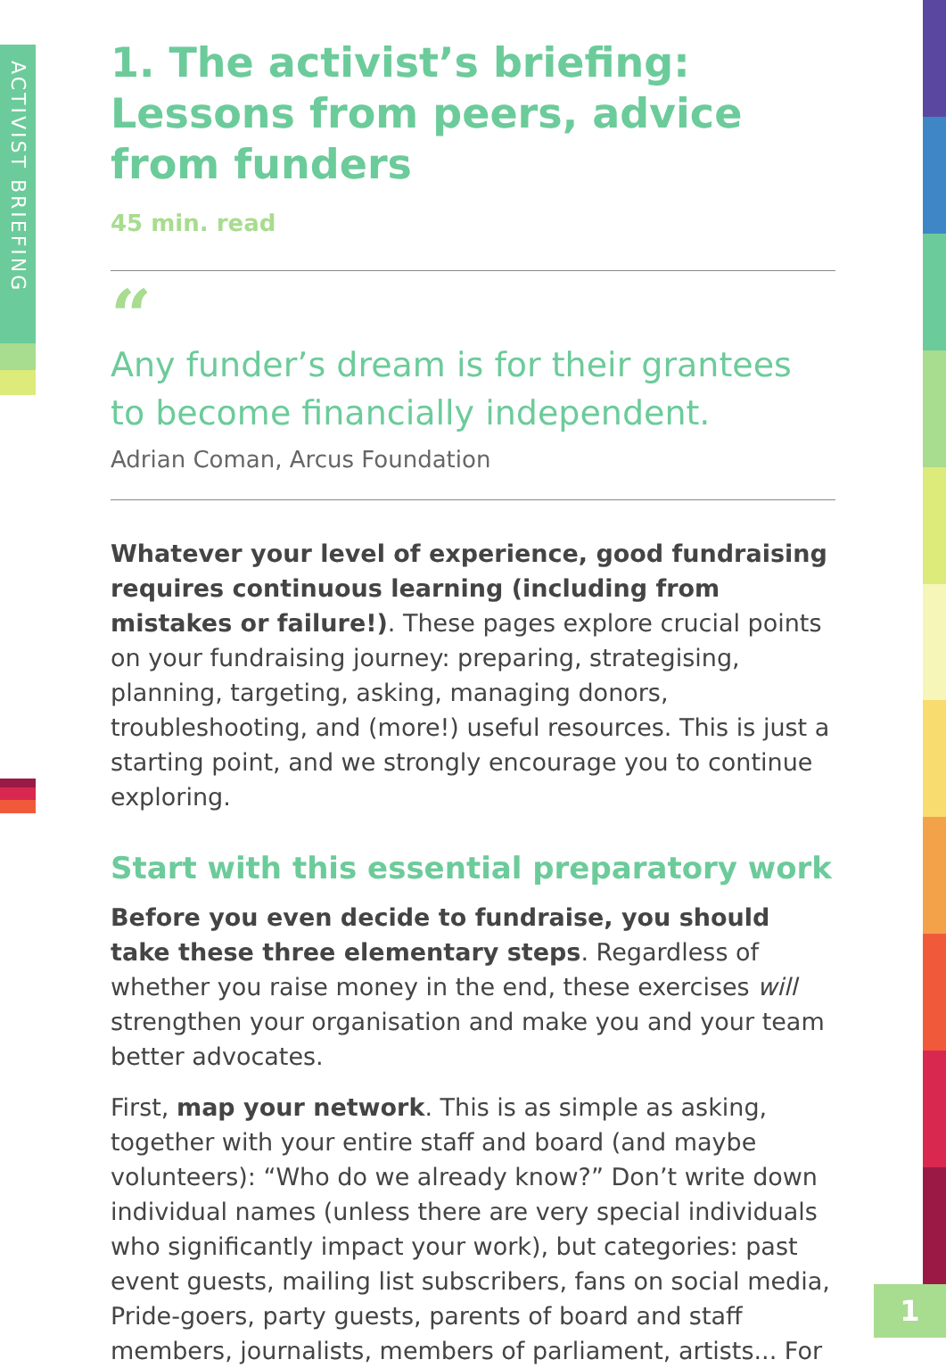ACTIVIST BRIEFING
1
1. The activist’s briefing: Lessons from peers, advice from funders
45 min. read
“
Any funder’s dream is for their grantees to become financially independent.
Adrian Coman, Arcus Foundation
Whatever your level of experience, good fundraising requires continuous learning (including from mistakes or failure!). These pages explore crucial points on your fundraising journey: preparing, strategising, planning, targeting, asking, managing donors, troubleshooting, and (more!) useful resources. This is just a starting point, and we strongly encourage you to continue exploring.
Start with this essential preparatory work
Before you even decide to fundraise, you should take these three elementary steps. Regardless of whether you raise money in the end, these exercises will strengthen your organisation and make you and your team better advocates.
First, map your network. This is as simple as asking, together with your entire staff and board (and maybe volunteers): “Who do we already know?” Don’t write down individual names (unless there are very special individuals who significantly impact your work), but categories: past event guests, mailing list subscribers, fans on social media, Pride-goers, party guests, parents of board and staff members, journalists, members of parliament, artists... For